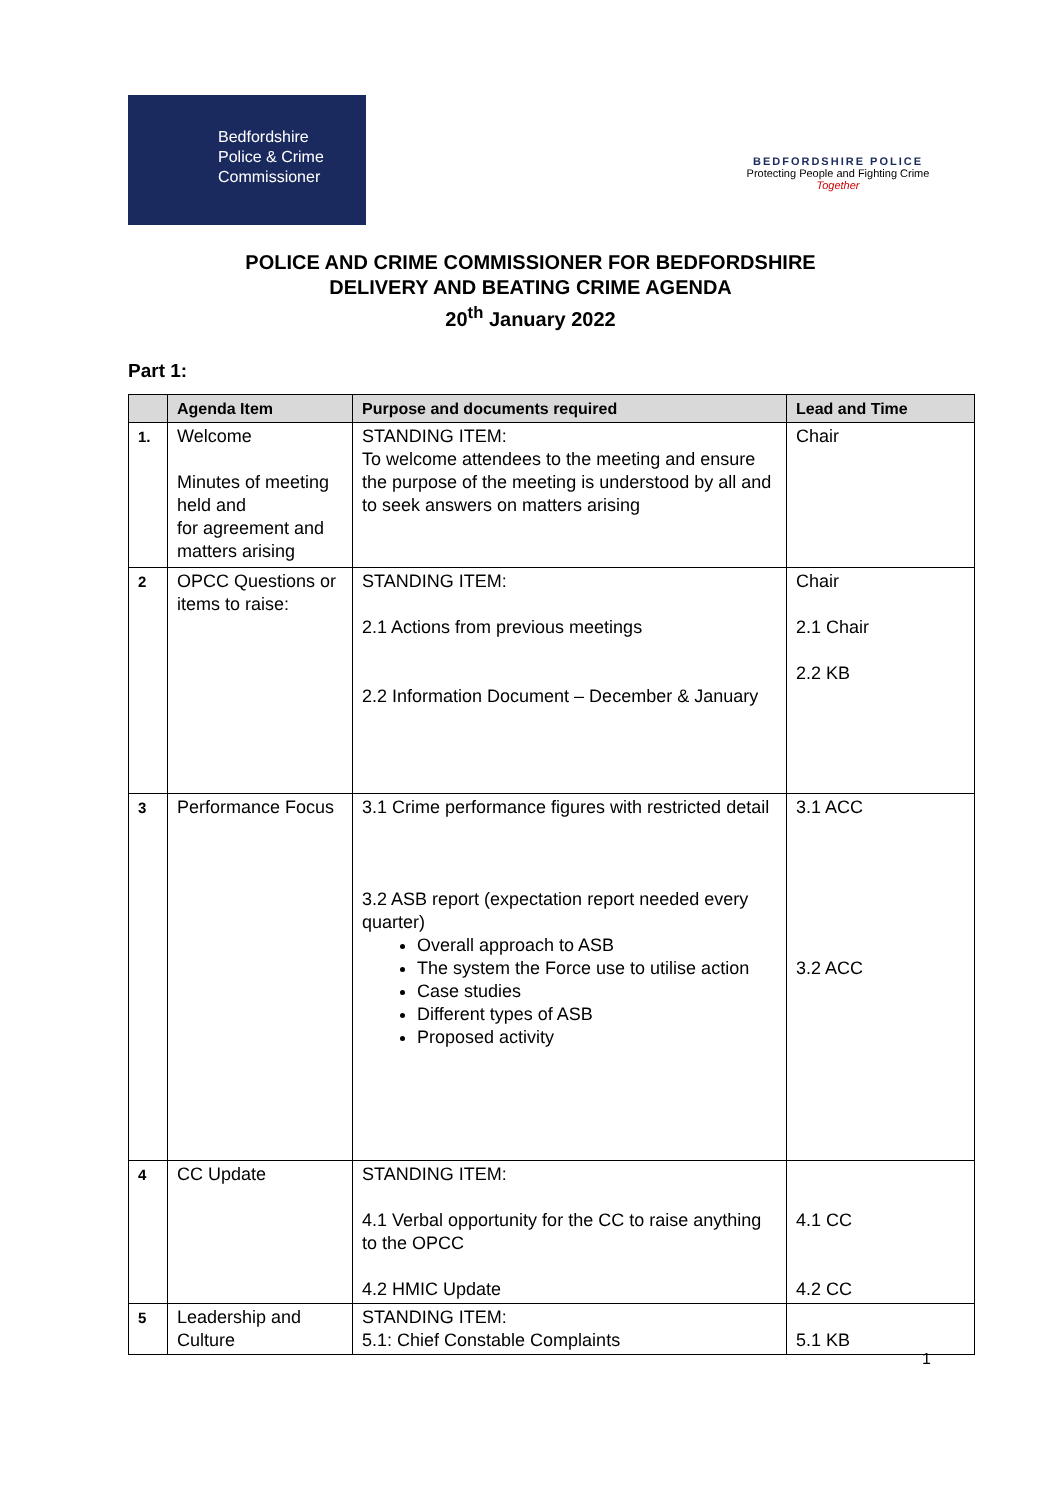Bedfordshire
Police & Crime
Commissioner
BEDFORDSHIRE POLICE
Protecting People and Fighting Crime
Together
POLICE AND CRIME COMMISSIONER FOR BEDFORDSHIRE
DELIVERY AND BEATING CRIME AGENDA
20<sup>th</sup> January 2022
Part 1:
| | Agenda Item | Purpose and documents required | Lead and Time |
| --- | --- | --- | --- |
| 1. | Welcome Minutes of meeting held and for agreement and matters arising | STANDING ITEM: To welcome attendees to the meeting and ensure the purpose of the meeting is understood by all and to seek answers on matters arising | Chair |
| 2 | OPCC Questions or items to raise: | STANDING ITEM: 2.1 Actions from previous meetings 2.2 Information Document – December & January | Chair 2.1 Chair 2.2 KB |
| 3 | Performance Focus | 3.1 Crime performance figures with restricted detail 3.2 ASB report (expectation report needed every quarter) Overall approach to ASB The system the Force use to utilise action Case studies Different types of ASB Proposed activity | 3.1 ACC 3.2 ACC |
| 4 | CC Update | STANDING ITEM: 4.1 Verbal opportunity for the CC to raise anything to the OPCC 4.2 HMIC Update | 4.1 CC 4.2 CC |
| 5 | Leadership and Culture | STANDING ITEM: 5.1: Chief Constable Complaints | 5.1 KB |
1